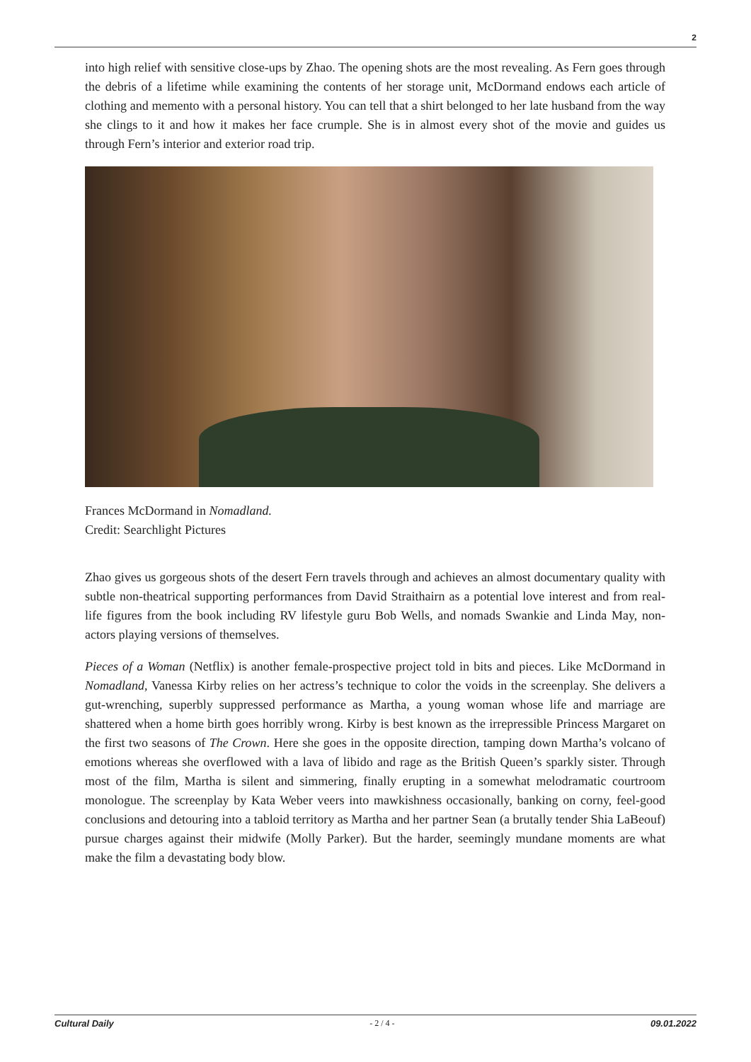2
into high relief with sensitive close-ups by Zhao. The opening shots are the most revealing. As Fern goes through the debris of a lifetime while examining the contents of her storage unit, McDormand endows each article of clothing and memento with a personal history. You can tell that a shirt belonged to her late husband from the way she clings to it and how it makes her face crumple. She is in almost every shot of the movie and guides us through Fern’s interior and exterior road trip.
Frances McDormand in Nomadland.
Credit: Searchlight Pictures
Zhao gives us gorgeous shots of the desert Fern travels through and achieves an almost documentary quality with subtle non-theatrical supporting performances from David Straithairn as a potential love interest and from real-life figures from the book including RV lifestyle guru Bob Wells, and nomads Swankie and Linda May, non-actors playing versions of themselves.
Pieces of a Woman (Netflix) is another female-prospective project told in bits and pieces. Like McDormand in Nomadland, Vanessa Kirby relies on her actress’s technique to color the voids in the screenplay. She delivers a gut-wrenching, superbly suppressed performance as Martha, a young woman whose life and marriage are shattered when a home birth goes horribly wrong. Kirby is best known as the irrepressible Princess Margaret on the first two seasons of The Crown. Here she goes in the opposite direction, tamping down Martha’s volcano of emotions whereas she overflowed with a lava of libido and rage as the British Queen’s sparkly sister. Through most of the film, Martha is silent and simmering, finally erupting in a somewhat melodramatic courtroom monologue. The screenplay by Kata Weber veers into mawkishness occasionally, banking on corny, feel-good conclusions and detouring into a tabloid territory as Martha and her partner Sean (a brutally tender Shia LaBeouf) pursue charges against their midwife (Molly Parker). But the harder, seemingly mundane moments are what make the film a devastating body blow.
Cultural Daily - 2 / 4 - 09.01.2022